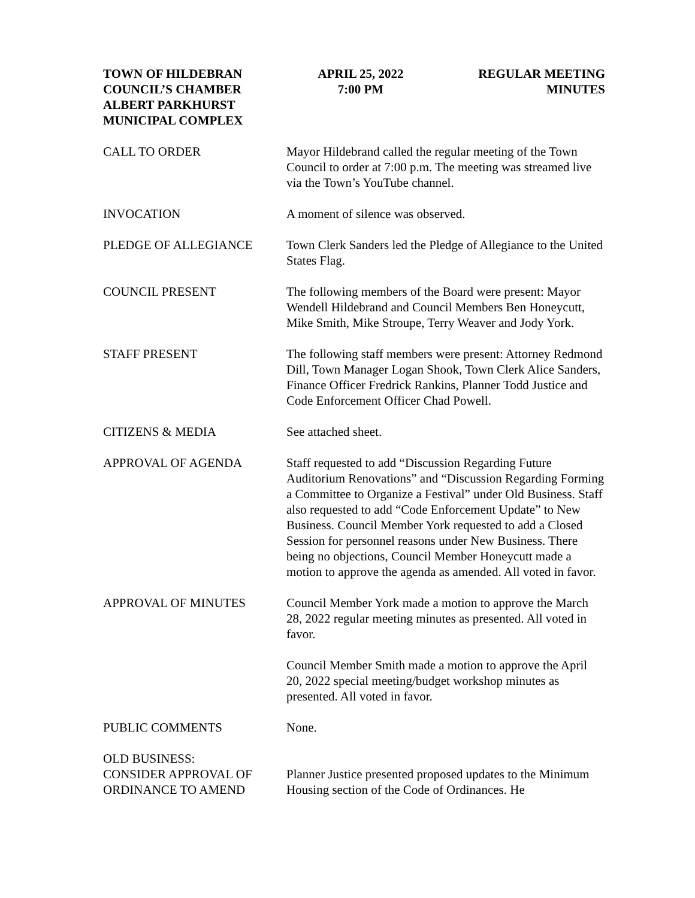TOWN OF HILDEBRAN
COUNCIL’S CHAMBER
ALBERT PARKHURST
MUNICIPAL COMPLEX
APRIL 25, 2022
7:00 PM
REGULAR MEETING
MINUTES
CALL TO ORDER Mayor Hildebrand called the regular meeting of the Town Council to order at 7:00 p.m. The meeting was streamed live via the Town’s YouTube channel.
INVOCATION A moment of silence was observed.
PLEDGE OF ALLEGIANCE Town Clerk Sanders led the Pledge of Allegiance to the United States Flag.
COUNCIL PRESENT The following members of the Board were present: Mayor Wendell Hildebrand and Council Members Ben Honeycutt, Mike Smith, Mike Stroupe, Terry Weaver and Jody York.
STAFF PRESENT The following staff members were present: Attorney Redmond Dill, Town Manager Logan Shook, Town Clerk Alice Sanders, Finance Officer Fredrick Rankins, Planner Todd Justice and Code Enforcement Officer Chad Powell.
CITIZENS & MEDIA See attached sheet.
APPROVAL OF AGENDA Staff requested to add “Discussion Regarding Future Auditorium Renovations” and “Discussion Regarding Forming a Committee to Organize a Festival” under Old Business. Staff also requested to add “Code Enforcement Update” to New Business. Council Member York requested to add a Closed Session for personnel reasons under New Business. There being no objections, Council Member Honeycutt made a motion to approve the agenda as amended. All voted in favor.
APPROVAL OF MINUTES Council Member York made a motion to approve the March 28, 2022 regular meeting minutes as presented. All voted in favor.
Council Member Smith made a motion to approve the April 20, 2022 special meeting/budget workshop minutes as presented. All voted in favor.
PUBLIC COMMENTS None.
OLD BUSINESS:
CONSIDER APPROVAL OF
ORDINANCE TO AMEND
Planner Justice presented proposed updates to the Minimum Housing section of the Code of Ordinances. He